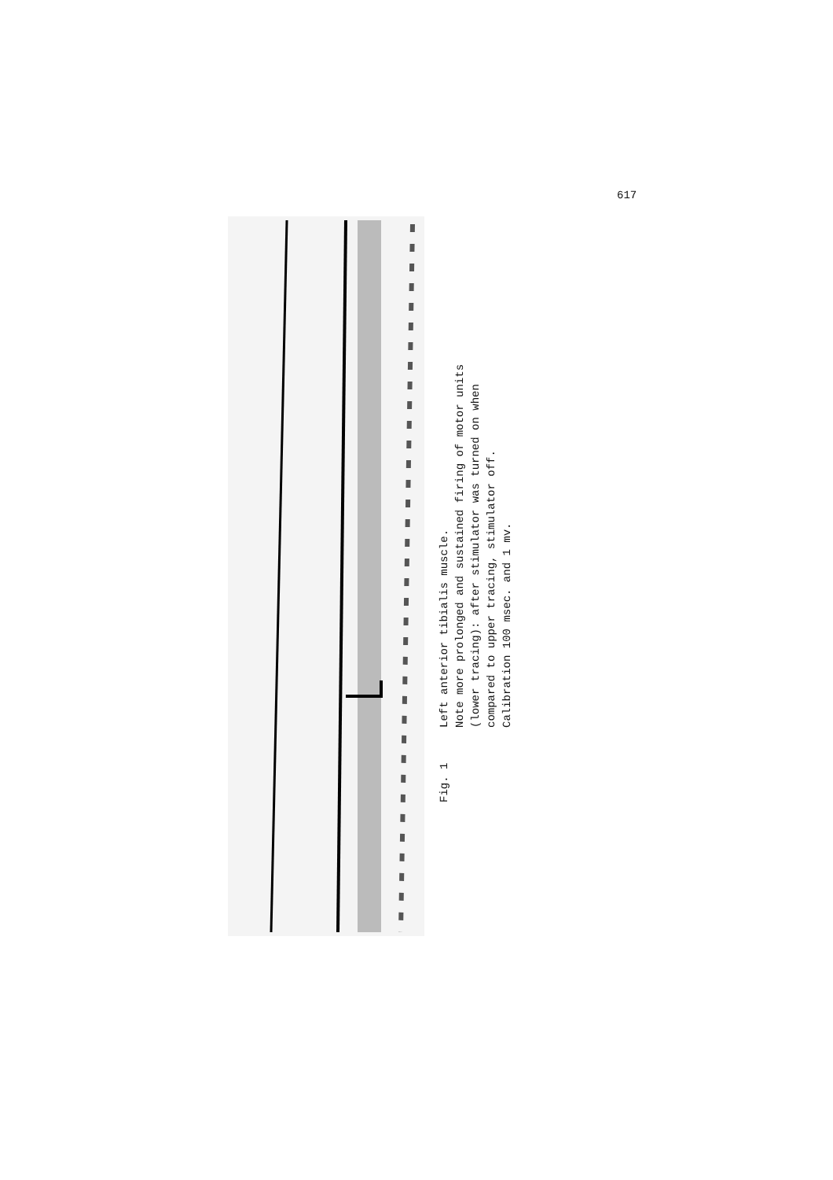617
Fig. 1 Left anterior tibialis muscle.
Note more prolonged and sustained firing of motor units (lower tracing): after stimulator was turned on when compared to upper tracing, stimulator off.
Calibration 100 msec. and 1 mv.